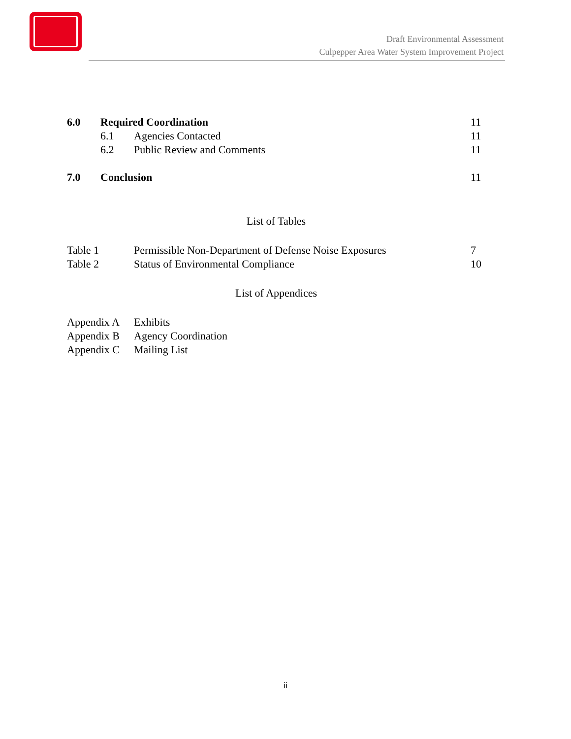Draft Environmental Assessment
Culpepper Area Water System Improvement Project
| 6.0 | Required Coordination | | 11 |
| | 6.1 | Agencies Contacted | 11 |
| | 6.2 | Public Review and Comments | 11 |
| 7.0 | Conclusion | | 11 |
List of Tables
| Table 1 | Permissible Non-Department of Defense Noise Exposures | 7 |
| Table 2 | Status of Environmental Compliance | 10 |
List of Appendices
| Appendix A | Exhibits |
| Appendix B | Agency Coordination |
| Appendix C | Mailing List |
ii